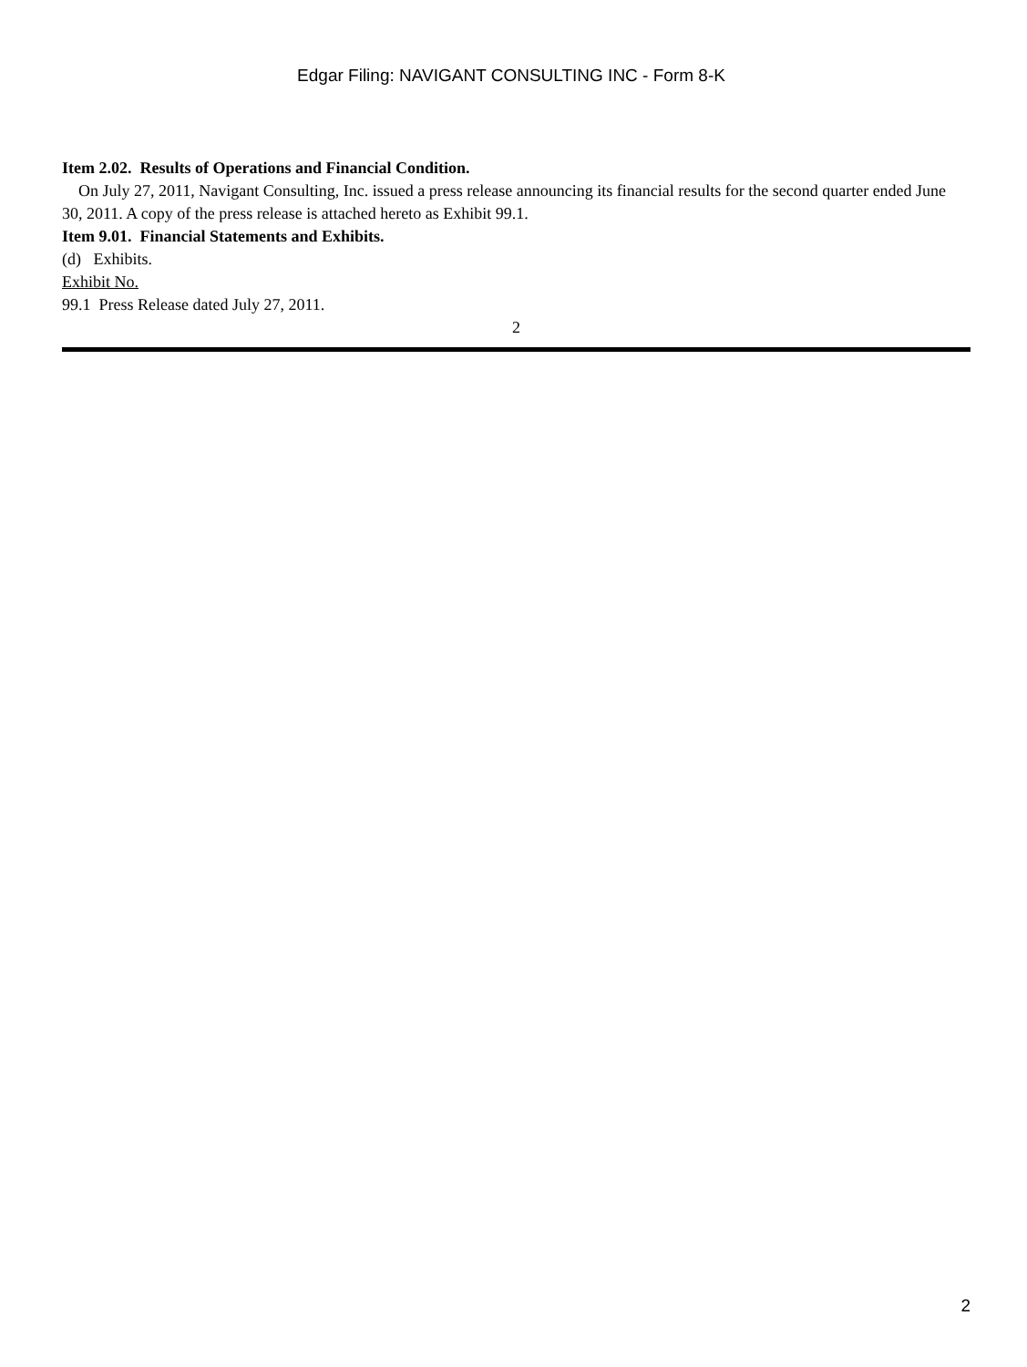Edgar Filing: NAVIGANT CONSULTING INC - Form 8-K
Item 2.02. Results of Operations and Financial Condition.
On July 27, 2011, Navigant Consulting, Inc. issued a press release announcing its financial results for the second quarter ended June 30, 2011. A copy of the press release is attached hereto as Exhibit 99.1.
Item 9.01. Financial Statements and Exhibits.
(d) Exhibits.
Exhibit No.
99.1 Press Release dated July 27, 2011.
2
2